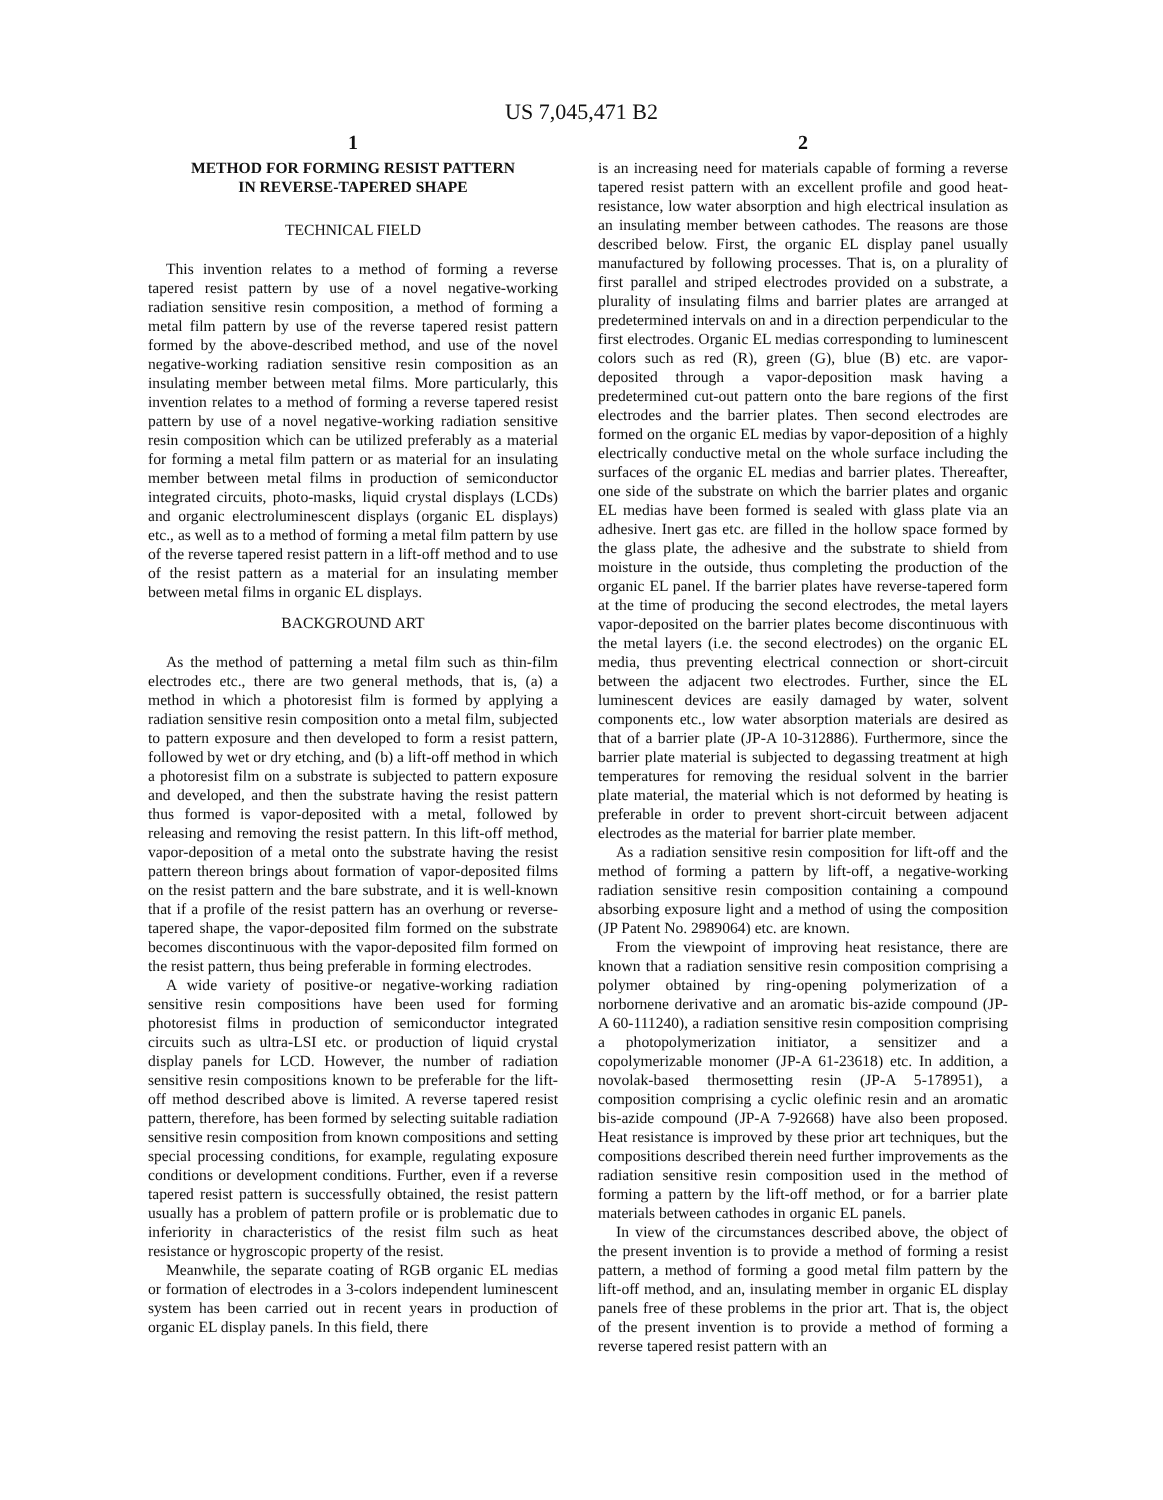US 7,045,471 B2
1
METHOD FOR FORMING RESIST PATTERN
IN REVERSE-TAPERED SHAPE
TECHNICAL FIELD
This invention relates to a method of forming a reverse tapered resist pattern by use of a novel negative-working radiation sensitive resin composition, a method of forming a metal film pattern by use of the reverse tapered resist pattern formed by the above-described method, and use of the novel negative-working radiation sensitive resin composition as an insulating member between metal films. More particularly, this invention relates to a method of forming a reverse tapered resist pattern by use of a novel negative-working radiation sensitive resin composition which can be utilized preferably as a material for forming a metal film pattern or as material for an insulating member between metal films in production of semiconductor integrated circuits, photo-masks, liquid crystal displays (LCDs) and organic electroluminescent displays (organic EL displays) etc., as well as to a method of forming a metal film pattern by use of the reverse tapered resist pattern in a lift-off method and to use of the resist pattern as a material for an insulating member between metal films in organic EL displays.
BACKGROUND ART
As the method of patterning a metal film such as thin-film electrodes etc., there are two general methods, that is, (a) a method in which a photoresist film is formed by applying a radiation sensitive resin composition onto a metal film, subjected to pattern exposure and then developed to form a resist pattern, followed by wet or dry etching, and (b) a lift-off method in which a photoresist film on a substrate is subjected to pattern exposure and developed, and then the substrate having the resist pattern thus formed is vapor-deposited with a metal, followed by releasing and removing the resist pattern. In this lift-off method, vapor-deposition of a metal onto the substrate having the resist pattern thereon brings about formation of vapor-deposited films on the resist pattern and the bare substrate, and it is well-known that if a profile of the resist pattern has an overhung or reverse-tapered shape, the vapor-deposited film formed on the substrate becomes discontinuous with the vapor-deposited film formed on the resist pattern, thus being preferable in forming electrodes.
A wide variety of positive-or negative-working radiation sensitive resin compositions have been used for forming photoresist films in production of semiconductor integrated circuits such as ultra-LSI etc. or production of liquid crystal display panels for LCD. However, the number of radiation sensitive resin compositions known to be preferable for the lift-off method described above is limited. A reverse tapered resist pattern, therefore, has been formed by selecting suitable radiation sensitive resin composition from known compositions and setting special processing conditions, for example, regulating exposure conditions or development conditions. Further, even if a reverse tapered resist pattern is successfully obtained, the resist pattern usually has a problem of pattern profile or is problematic due to inferiority in characteristics of the resist film such as heat resistance or hygroscopic property of the resist.
Meanwhile, the separate coating of RGB organic EL medias or formation of electrodes in a 3-colors independent luminescent system has been carried out in recent years in production of organic EL display panels. In this field, there
2
is an increasing need for materials capable of forming a reverse tapered resist pattern with an excellent profile and good heat-resistance, low water absorption and high electrical insulation as an insulating member between cathodes. The reasons are those described below. First, the organic EL display panel usually manufactured by following processes. That is, on a plurality of first parallel and striped electrodes provided on a substrate, a plurality of insulating films and barrier plates are arranged at predetermined intervals on and in a direction perpendicular to the first electrodes. Organic EL medias corresponding to luminescent colors such as red (R), green (G), blue (B) etc. are vapor-deposited through a vapor-deposition mask having a predetermined cut-out pattern onto the bare regions of the first electrodes and the barrier plates. Then second electrodes are formed on the organic EL medias by vapor-deposition of a highly electrically conductive metal on the whole surface including the surfaces of the organic EL medias and barrier plates. Thereafter, one side of the substrate on which the barrier plates and organic EL medias have been formed is sealed with glass plate via an adhesive. Inert gas etc. are filled in the hollow space formed by the glass plate, the adhesive and the substrate to shield from moisture in the outside, thus completing the production of the organic EL panel. If the barrier plates have reverse-tapered form at the time of producing the second electrodes, the metal layers vapor-deposited on the barrier plates become discontinuous with the metal layers (i.e. the second electrodes) on the organic EL media, thus preventing electrical connection or short-circuit between the adjacent two electrodes. Further, since the EL luminescent devices are easily damaged by water, solvent components etc., low water absorption materials are desired as that of a barrier plate (JP-A 10-312886). Furthermore, since the barrier plate material is subjected to degassing treatment at high temperatures for removing the residual solvent in the barrier plate material, the material which is not deformed by heating is preferable in order to prevent short-circuit between adjacent electrodes as the material for barrier plate member.
As a radiation sensitive resin composition for lift-off and the method of forming a pattern by lift-off, a negative-working radiation sensitive resin composition containing a compound absorbing exposure light and a method of using the composition (JP Patent No. 2989064) etc. are known.
From the viewpoint of improving heat resistance, there are known that a radiation sensitive resin composition comprising a polymer obtained by ring-opening polymerization of a norbornene derivative and an aromatic bis-azide compound (JP-A 60-111240), a radiation sensitive resin composition comprising a photopolymerization initiator, a sensitizer and a copolymerizable monomer (JP-A 61-23618) etc. In addition, a novolak-based thermosetting resin (JP-A 5-178951), a composition comprising a cyclic olefinic resin and an aromatic bis-azide compound (JP-A 7-92668) have also been proposed. Heat resistance is improved by these prior art techniques, but the compositions described therein need further improvements as the radiation sensitive resin composition used in the method of forming a pattern by the lift-off method, or for a barrier plate materials between cathodes in organic EL panels.
In view of the circumstances described above, the object of the present invention is to provide a method of forming a resist pattern, a method of forming a good metal film pattern by the lift-off method, and an, insulating member in organic EL display panels free of these problems in the prior art. That is, the object of the present invention is to provide a method of forming a reverse tapered resist pattern with an